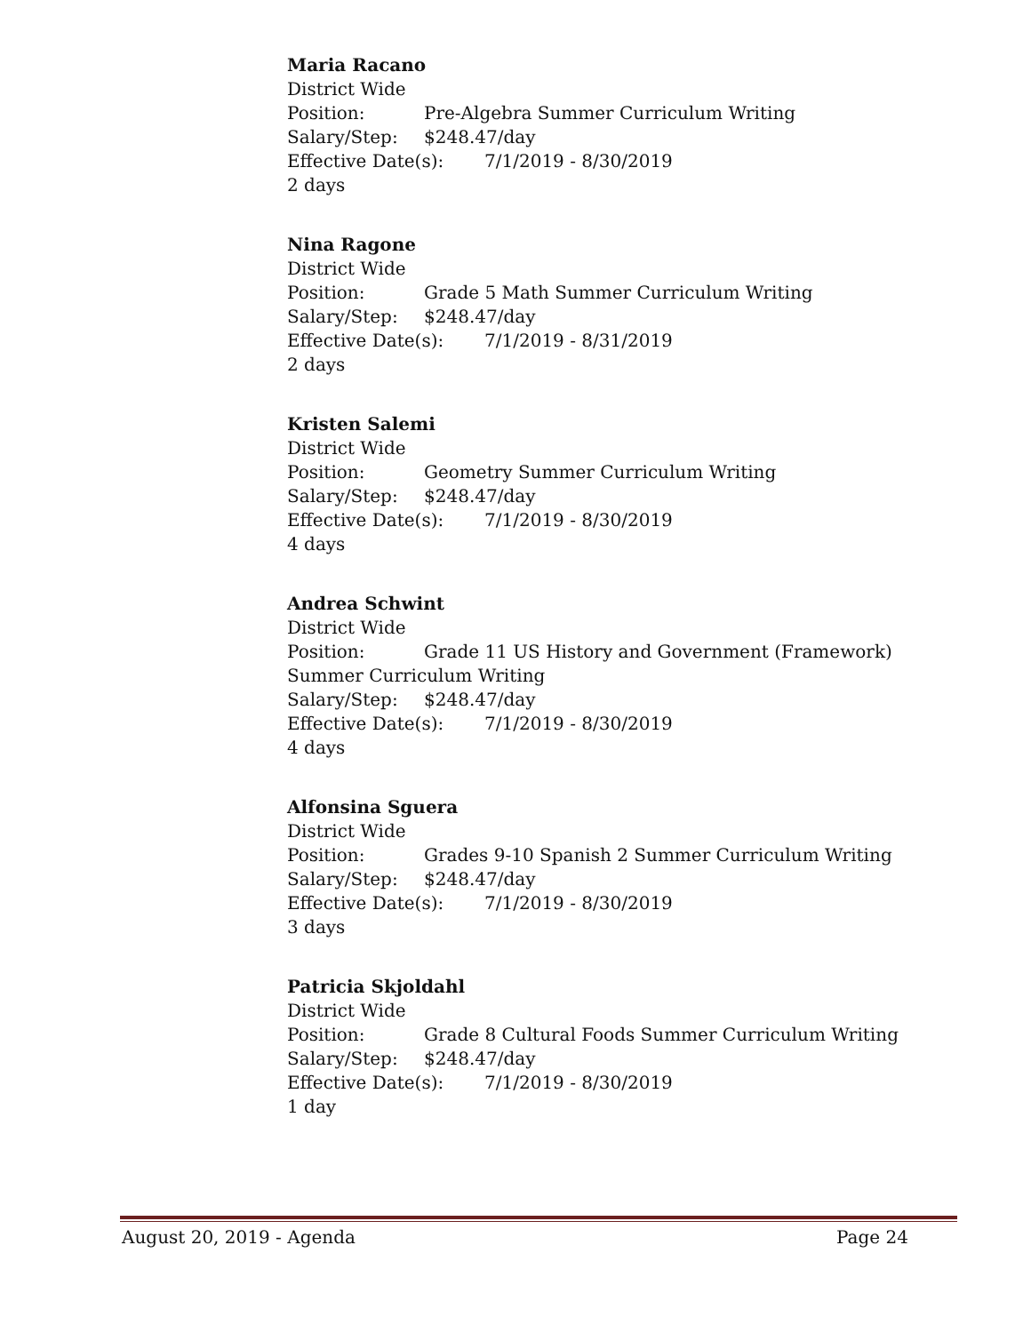Maria Racano
District Wide
Position: Pre-Algebra Summer Curriculum Writing
Salary/Step: $248.47/day
Effective Date(s): 7/1/2019 - 8/30/2019
2 days
Nina Ragone
District Wide
Position: Grade 5 Math Summer Curriculum Writing
Salary/Step: $248.47/day
Effective Date(s): 7/1/2019 - 8/31/2019
2 days
Kristen Salemi
District Wide
Position: Geometry Summer Curriculum Writing
Salary/Step: $248.47/day
Effective Date(s): 7/1/2019 - 8/30/2019
4 days
Andrea Schwint
District Wide
Position: Grade 11 US History and Government (Framework) Summer Curriculum Writing
Salary/Step: $248.47/day
Effective Date(s): 7/1/2019 - 8/30/2019
4 days
Alfonsina Sguera
District Wide
Position: Grades 9-10 Spanish 2 Summer Curriculum Writing
Salary/Step: $248.47/day
Effective Date(s): 7/1/2019 - 8/30/2019
3 days
Patricia Skjoldahl
District Wide
Position: Grade 8 Cultural Foods Summer Curriculum Writing
Salary/Step: $248.47/day
Effective Date(s): 7/1/2019 - 8/30/2019
1 day
August 20, 2019 - Agenda Page 24